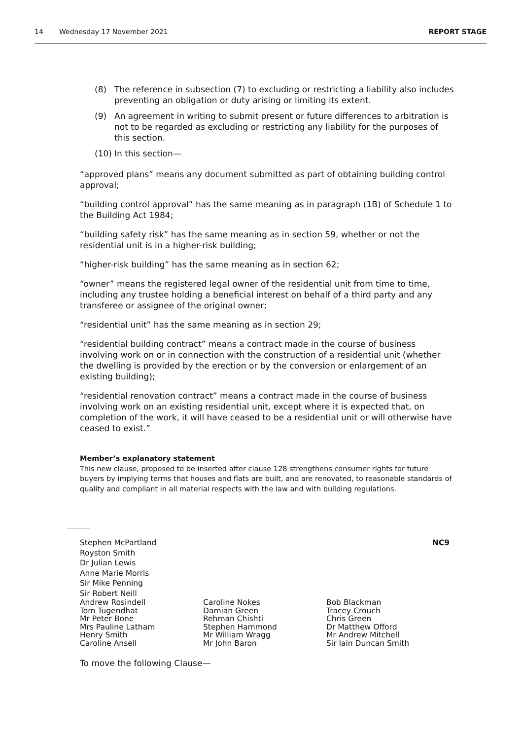14 Wednesday 17 November 2021 REPORT STAGE
(8) The reference in subsection (7) to excluding or restricting a liability also includes preventing an obligation or duty arising or limiting its extent.
(9) An agreement in writing to submit present or future differences to arbitration is not to be regarded as excluding or restricting any liability for the purposes of this section.
(10) In this section—
“approved plans” means any document submitted as part of obtaining building control approval;
“building control approval” has the same meaning as in paragraph (1B) of Schedule 1 to the Building Act 1984;
“building safety risk” has the same meaning as in section 59, whether or not the residential unit is in a higher-risk building;
“higher-risk building” has the same meaning as in section 62;
“owner” means the registered legal owner of the residential unit from time to time, including any trustee holding a beneficial interest on behalf of a third party and any transferee or assignee of the original owner;
“residential unit” has the same meaning as in section 29;
“residential building contract” means a contract made in the course of business involving work on or in connection with the construction of a residential unit (whether the dwelling is provided by the erection or by the conversion or enlargement of an existing building);
“residential renovation contract” means a contract made in the course of business involving work on an existing residential unit, except where it is expected that, on completion of the work, it will have ceased to be a residential unit or will otherwise have ceased to exist.”
Member’s explanatory statement
This new clause, proposed to be inserted after clause 128 strengthens consumer rights for future buyers by implying terms that houses and flats are built, and are renovated, to reasonable standards of quality and compliant in all material respects with the law and with building regulations.
Stephen McPartland NC9
Royston Smith
Dr Julian Lewis
Anne Marie Morris
Sir Mike Penning
Sir Robert Neill
Andrew Rosindell
Tom Tugendhat
Mr Peter Bone
Mrs Pauline Latham
Henry Smith
Caroline Ansell
Caroline Nokes
Damian Green
Rehman Chishti
Stephen Hammond
Mr William Wragg
Mr John Baron
Bob Blackman
Tracey Crouch
Chris Green
Dr Matthew Offord
Mr Andrew Mitchell
Sir Iain Duncan Smith
To move the following Clause—